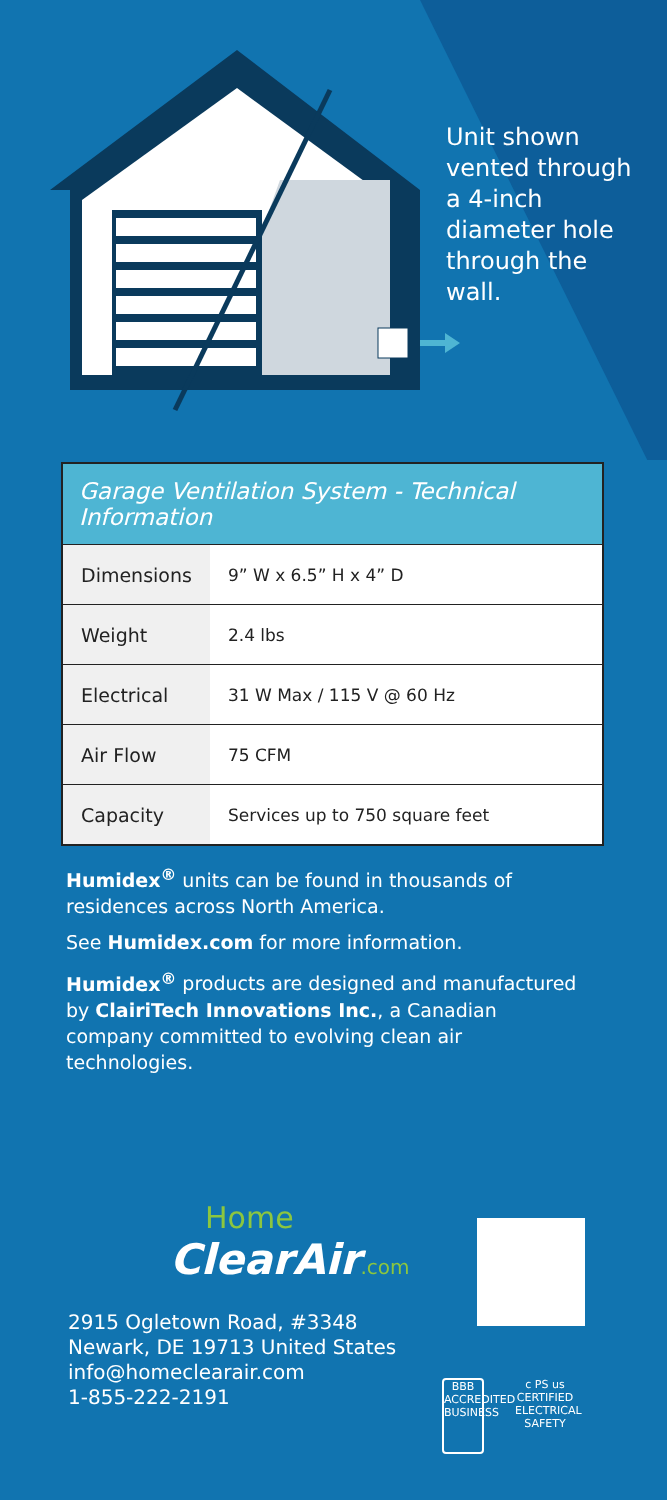Unit shown vented through a 4-inch diameter hole through the wall.
| Garage Ventilation System - Technical Information | |
| --- | --- |
| Dimensions | 9” W x 6.5” H x 4” D |
| Weight | 2.4 lbs |
| Electrical | 31 W Max / 115 V @ 60 Hz |
| Air Flow | 75 CFM |
| Capacity | Services up to 750 square feet |
Humidex<sup>®</sup> units can be found in thousands of residences across North America.
See Humidex.com for more information.
Humidex<sup>®</sup> products are designed and manufactured by ClairiTech Innovations Inc., a Canadian company committed to evolving clean air technologies.
Home
ClearAir.com
2915 Ogletown Road, #3348
Newark, DE 19713 United States
info@homeclearair.com
1-855-222-2191
BBB
ACCREDITED BUSINESS
c PS us
CERTIFIED ELECTRICAL SAFETY